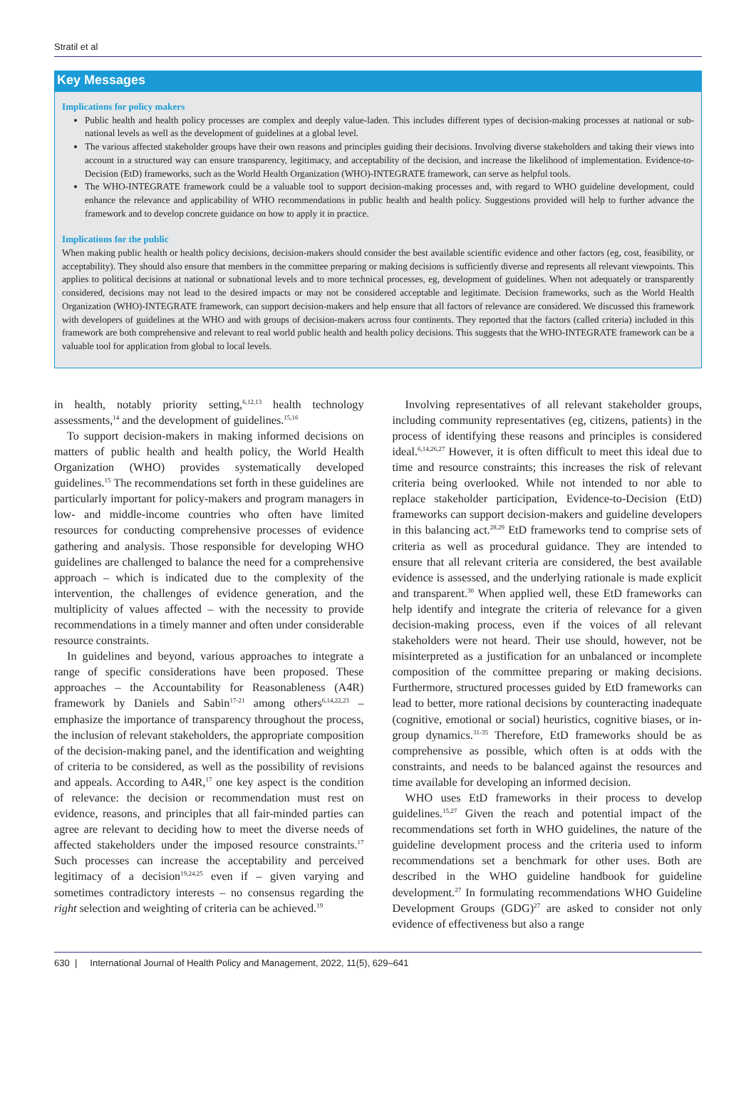Stratil et al
Key Messages
Implications for policy makers
Public health and health policy processes are complex and deeply value-laden. This includes different types of decision-making processes at national or sub-national levels as well as the development of guidelines at a global level.
The various affected stakeholder groups have their own reasons and principles guiding their decisions. Involving diverse stakeholders and taking their views into account in a structured way can ensure transparency, legitimacy, and acceptability of the decision, and increase the likelihood of implementation. Evidence-to-Decision (EtD) frameworks, such as the World Health Organization (WHO)-INTEGRATE framework, can serve as helpful tools.
The WHO-INTEGRATE framework could be a valuable tool to support decision-making processes and, with regard to WHO guideline development, could enhance the relevance and applicability of WHO recommendations in public health and health policy. Suggestions provided will help to further advance the framework and to develop concrete guidance on how to apply it in practice.
Implications for the public
When making public health or health policy decisions, decision-makers should consider the best available scientific evidence and other factors (eg, cost, feasibility, or acceptability). They should also ensure that members in the committee preparing or making decisions is sufficiently diverse and represents all relevant viewpoints. This applies to political decisions at national or subnational levels and to more technical processes, eg, development of guidelines. When not adequately or transparently considered, decisions may not lead to the desired impacts or may not be considered acceptable and legitimate. Decision frameworks, such as the World Health Organization (WHO)-INTEGRATE framework, can support decision-makers and help ensure that all factors of relevance are considered. We discussed this framework with developers of guidelines at the WHO and with groups of decision-makers across four continents. They reported that the factors (called criteria) included in this framework are both comprehensive and relevant to real world public health and health policy decisions. This suggests that the WHO-INTEGRATE framework can be a valuable tool for application from global to local levels.
in health, notably priority setting,<sup>6,12,13</sup> health technology assessments,<sup>14</sup> and the development of guidelines.<sup>15,16</sup>
To support decision-makers in making informed decisions on matters of public health and health policy, the World Health Organization (WHO) provides systematically developed guidelines.<sup>15</sup> The recommendations set forth in these guidelines are particularly important for policy-makers and program managers in low- and middle-income countries who often have limited resources for conducting comprehensive processes of evidence gathering and analysis. Those responsible for developing WHO guidelines are challenged to balance the need for a comprehensive approach – which is indicated due to the complexity of the intervention, the challenges of evidence generation, and the multiplicity of values affected – with the necessity to provide recommendations in a timely manner and often under considerable resource constraints.
In guidelines and beyond, various approaches to integrate a range of specific considerations have been proposed. These approaches – the Accountability for Reasonableness (A4R) framework by Daniels and Sabin<sup>17-21</sup> among others<sup>6,14,22,23</sup> – emphasize the importance of transparency throughout the process, the inclusion of relevant stakeholders, the appropriate composition of the decision-making panel, and the identification and weighting of criteria to be considered, as well as the possibility of revisions and appeals. According to A4R,<sup>17</sup> one key aspect is the condition of relevance: the decision or recommendation must rest on evidence, reasons, and principles that all fair-minded parties can agree are relevant to deciding how to meet the diverse needs of affected stakeholders under the imposed resource constraints.<sup>17</sup> Such processes can increase the acceptability and perceived legitimacy of a decision<sup>19,24,25</sup> even if – given varying and sometimes contradictory interests – no consensus regarding the right selection and weighting of criteria can be achieved.<sup>19</sup>
Involving representatives of all relevant stakeholder groups, including community representatives (eg, citizens, patients) in the process of identifying these reasons and principles is considered ideal.<sup>6,14,26,27</sup> However, it is often difficult to meet this ideal due to time and resource constraints; this increases the risk of relevant criteria being overlooked. While not intended to nor able to replace stakeholder participation, Evidence-to-Decision (EtD) frameworks can support decision-makers and guideline developers in this balancing act.<sup>28,29</sup> EtD frameworks tend to comprise sets of criteria as well as procedural guidance. They are intended to ensure that all relevant criteria are considered, the best available evidence is assessed, and the underlying rationale is made explicit and transparent.<sup>30</sup> When applied well, these EtD frameworks can help identify and integrate the criteria of relevance for a given decision-making process, even if the voices of all relevant stakeholders were not heard. Their use should, however, not be misinterpreted as a justification for an unbalanced or incomplete composition of the committee preparing or making decisions. Furthermore, structured processes guided by EtD frameworks can lead to better, more rational decisions by counteracting inadequate (cognitive, emotional or social) heuristics, cognitive biases, or in-group dynamics.<sup>31-35</sup> Therefore, EtD frameworks should be as comprehensive as possible, which often is at odds with the constraints, and needs to be balanced against the resources and time available for developing an informed decision.
WHO uses EtD frameworks in their process to develop guidelines.<sup>15,27</sup> Given the reach and potential impact of the recommendations set forth in WHO guidelines, the nature of the guideline development process and the criteria used to inform recommendations set a benchmark for other uses. Both are described in the WHO guideline handbook for guideline development.<sup>27</sup> In formulating recommendations WHO Guideline Development Groups (GDG)<sup>27</sup> are asked to consider not only evidence of effectiveness but also a range
630 | International Journal of Health Policy and Management, 2022, 11(5), 629–641